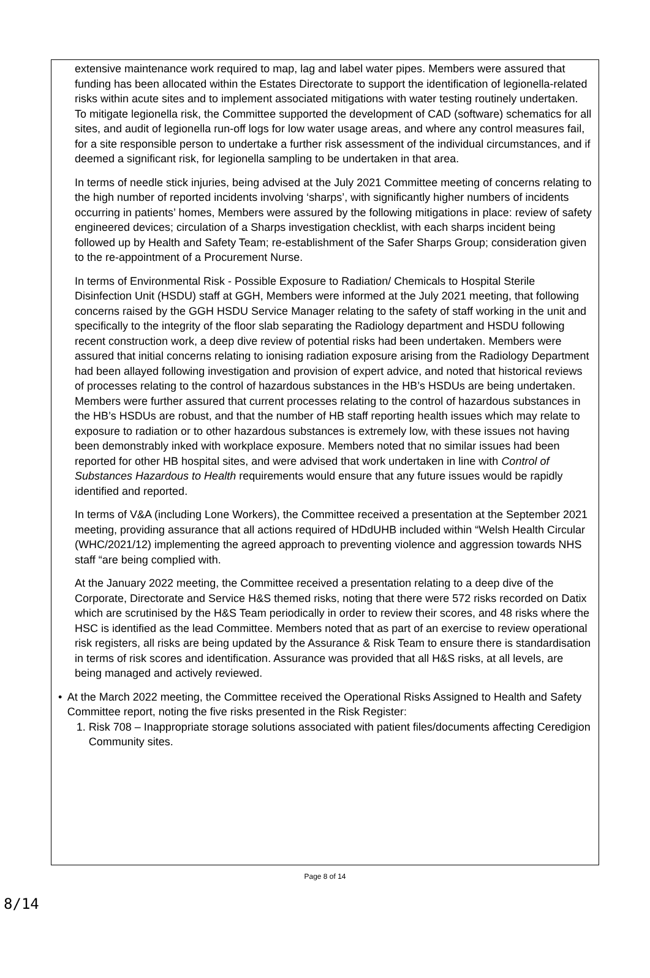extensive maintenance work required to map, lag and label water pipes. Members were assured that funding has been allocated within the Estates Directorate to support the identification of legionella-related risks within acute sites and to implement associated mitigations with water testing routinely undertaken. To mitigate legionella risk, the Committee supported the development of CAD (software) schematics for all sites, and audit of legionella run-off logs for low water usage areas, and where any control measures fail, for a site responsible person to undertake a further risk assessment of the individual circumstances, and if deemed a significant risk, for legionella sampling to be undertaken in that area.
In terms of needle stick injuries, being advised at the July 2021 Committee meeting of concerns relating to the high number of reported incidents involving ‘sharps’, with significantly higher numbers of incidents occurring in patients’ homes, Members were assured by the following mitigations in place: review of safety engineered devices; circulation of a Sharps investigation checklist, with each sharps incident being followed up by Health and Safety Team; re-establishment of the Safer Sharps Group; consideration given to the re-appointment of a Procurement Nurse.
In terms of Environmental Risk - Possible Exposure to Radiation/ Chemicals to Hospital Sterile Disinfection Unit (HSDU) staff at GGH, Members were informed at the July 2021 meeting, that following concerns raised by the GGH HSDU Service Manager relating to the safety of staff working in the unit and specifically to the integrity of the floor slab separating the Radiology department and HSDU following recent construction work, a deep dive review of potential risks had been undertaken. Members were assured that initial concerns relating to ionising radiation exposure arising from the Radiology Department had been allayed following investigation and provision of expert advice, and noted that historical reviews of processes relating to the control of hazardous substances in the HB’s HSDUs are being undertaken. Members were further assured that current processes relating to the control of hazardous substances in the HB’s HSDUs are robust, and that the number of HB staff reporting health issues which may relate to exposure to radiation or to other hazardous substances is extremely low, with these issues not having been demonstrably inked with workplace exposure. Members noted that no similar issues had been reported for other HB hospital sites, and were advised that work undertaken in line with Control of Substances Hazardous to Health requirements would ensure that any future issues would be rapidly identified and reported.
In terms of V&A (including Lone Workers), the Committee received a presentation at the September 2021 meeting, providing assurance that all actions required of HDdUHB included within “Welsh Health Circular (WHC/2021/12) implementing the agreed approach to preventing violence and aggression towards NHS staff “are being complied with.
At the January 2022 meeting, the Committee received a presentation relating to a deep dive of the Corporate, Directorate and Service H&S themed risks, noting that there were 572 risks recorded on Datix which are scrutinised by the H&S Team periodically in order to review their scores, and 48 risks where the HSC is identified as the lead Committee. Members noted that as part of an exercise to review operational risk registers, all risks are being updated by the Assurance & Risk Team to ensure there is standardisation in terms of risk scores and identification. Assurance was provided that all H&S risks, at all levels, are being managed and actively reviewed.
• At the March 2022 meeting, the Committee received the Operational Risks Assigned to Health and Safety Committee report, noting the five risks presented in the Risk Register:
1. Risk 708 – Inappropriate storage solutions associated with patient files/documents affecting Ceredigion Community sites.
Page 8 of 14
8/14